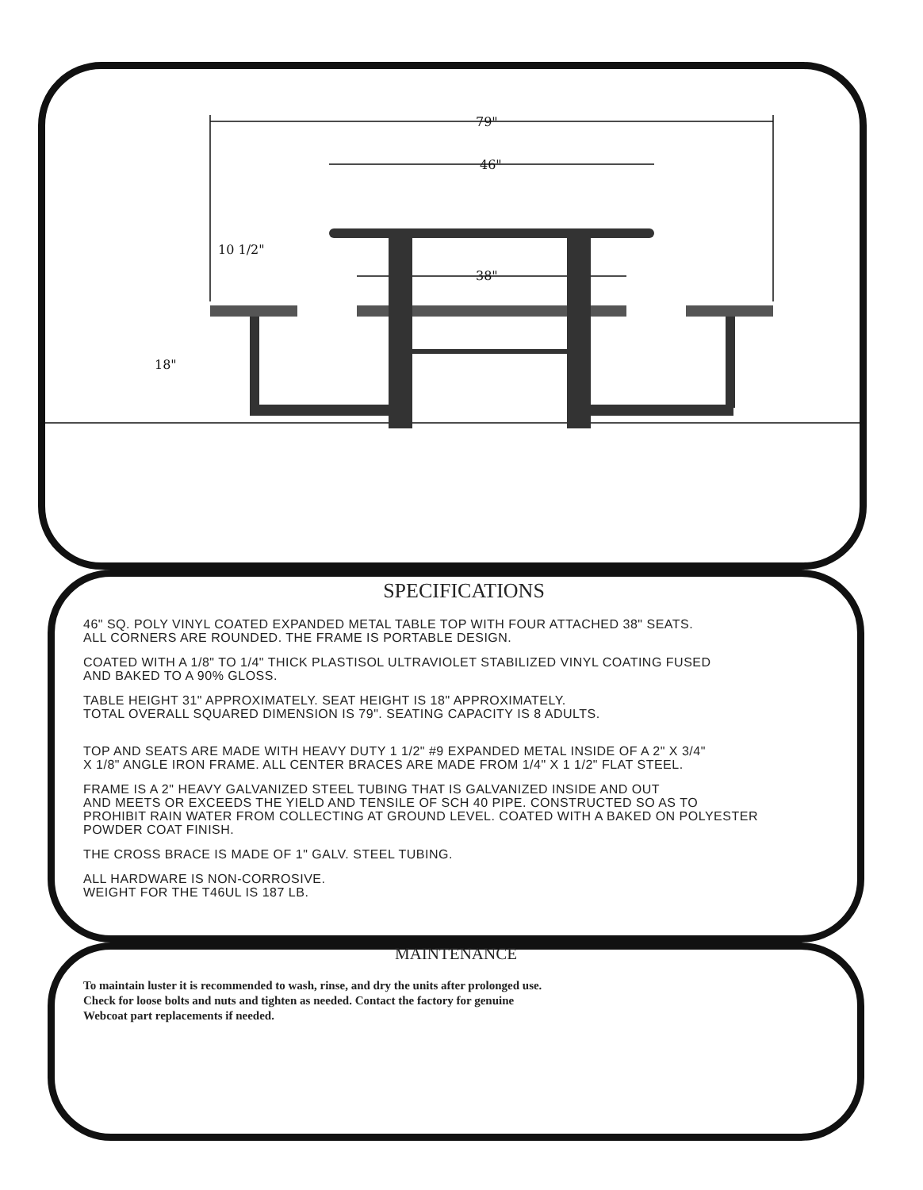79"
46"
38"
10 1/2"
18"
SPECIFICATIONS
46" SQ. POLY VINYL COATED EXPANDED METAL TABLE TOP WITH FOUR ATTACHED 38" SEATS.
ALL CORNERS ARE ROUNDED. THE FRAME IS PORTABLE DESIGN.
COATED WITH A 1/8" TO 1/4" THICK PLASTISOL ULTRAVIOLET STABILIZED VINYL COATING FUSED
AND BAKED TO A 90% GLOSS.
TABLE HEIGHT 31" APPROXIMATELY. SEAT HEIGHT IS 18" APPROXIMATELY.
TOTAL OVERALL SQUARED DIMENSION IS 79". SEATING CAPACITY IS 8 ADULTS.
TOP AND SEATS ARE MADE WITH HEAVY DUTY 1 1/2" #9 EXPANDED METAL INSIDE OF A 2" X 3/4"
X 1/8" ANGLE IRON FRAME. ALL CENTER BRACES ARE MADE FROM 1/4" X 1 1/2" FLAT STEEL.
FRAME IS A 2" HEAVY GALVANIZED STEEL TUBING THAT IS GALVANIZED INSIDE AND OUT
AND MEETS OR EXCEEDS THE YIELD AND TENSILE OF SCH 40 PIPE. CONSTRUCTED SO AS TO
PROHIBIT RAIN WATER FROM COLLECTING AT GROUND LEVEL. COATED WITH A BAKED ON POLYESTER
POWDER COAT FINISH.
THE CROSS BRACE IS MADE OF 1" GALV. STEEL TUBING.
ALL HARDWARE IS NON-CORROSIVE.
WEIGHT FOR THE T46UL IS 187 LB.
MAINTENANCE
To maintain luster it is recommended to wash, rinse, and dry the units after prolonged use.
Check for loose bolts and nuts and tighten as needed. Contact the factory for genuine
Webcoat part replacements if needed.